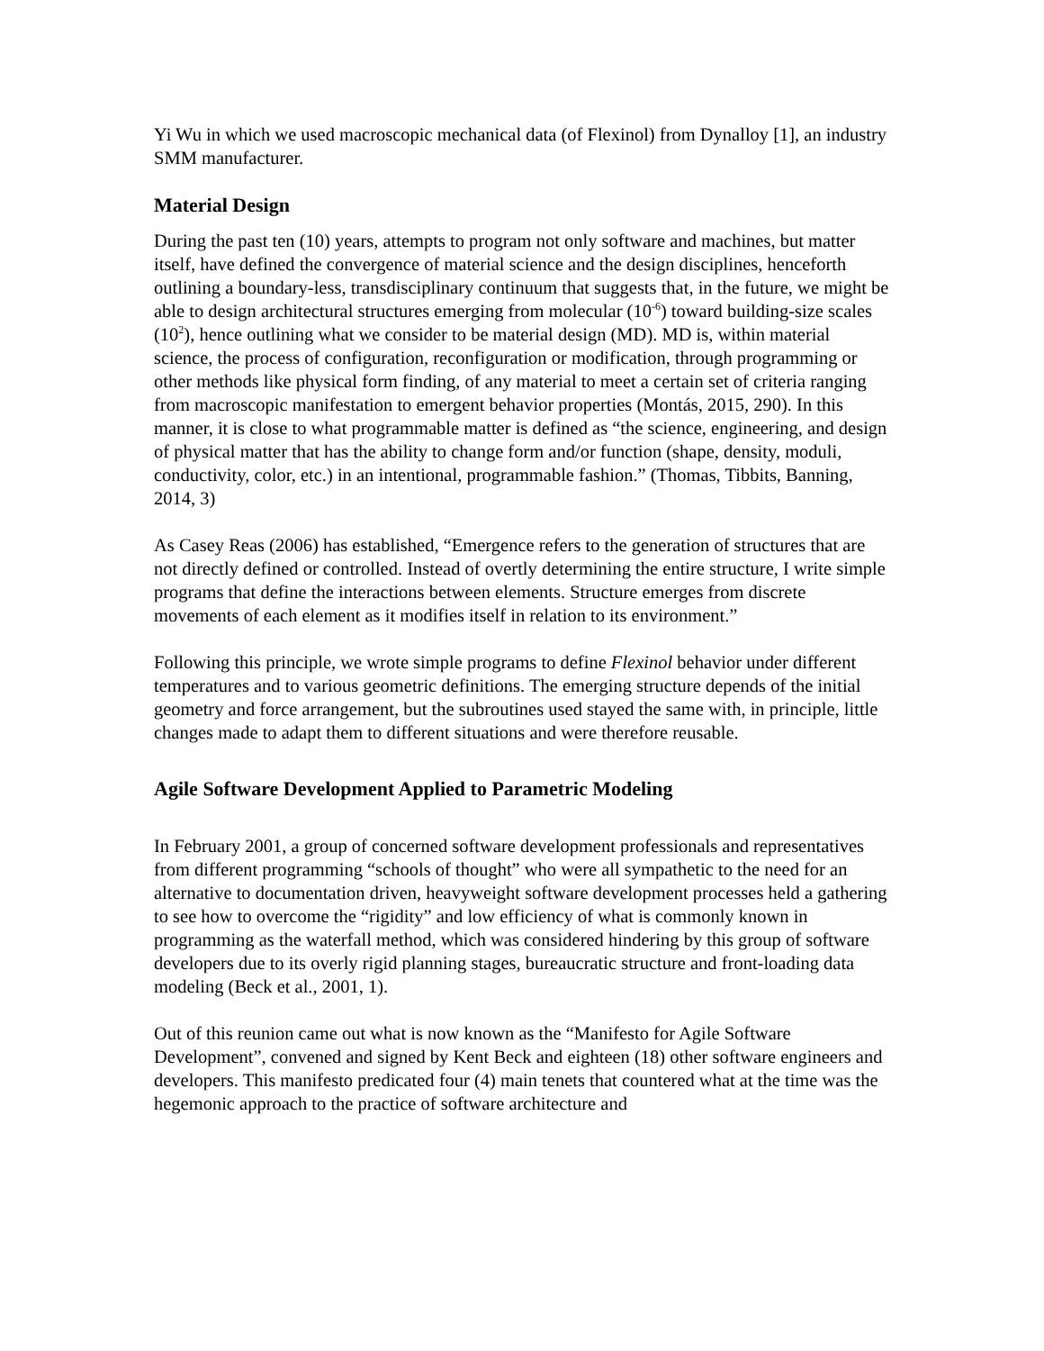Yi Wu in which we used macroscopic mechanical data (of Flexinol) from Dynalloy [1], an industry SMM manufacturer.
Material Design
During the past ten (10) years, attempts to program not only software and machines, but matter itself, have defined the convergence of material science and the design disciplines, henceforth outlining a boundary-less, transdisciplinary continuum that suggests that, in the future, we might be able to design architectural structures emerging from molecular (10<sup>-6</sup>) toward building-size scales (10<sup>2</sup>), hence outlining what we consider to be material design (MD). MD is, within material science, the process of configuration, reconfiguration or modification, through programming or other methods like physical form finding, of any material to meet a certain set of criteria ranging from macroscopic manifestation to emergent behavior properties (Montás, 2015, 290). In this manner, it is close to what programmable matter is defined as “the science, engineering, and design of physical matter that has the ability to change form and/or function (shape, density, moduli, conductivity, color, etc.) in an intentional, programmable fashion.” (Thomas, Tibbits, Banning, 2014, 3)
As Casey Reas (2006) has established, “Emergence refers to the generation of structures that are not directly defined or controlled. Instead of overtly determining the entire structure, I write simple programs that define the interactions between elements. Structure emerges from discrete movements of each element as it modifies itself in relation to its environment.”
Following this principle, we wrote simple programs to define Flexinol behavior under different temperatures and to various geometric definitions. The emerging structure depends of the initial geometry and force arrangement, but the subroutines used stayed the same with, in principle, little changes made to adapt them to different situations and were therefore reusable.
Agile Software Development Applied to Parametric Modeling
In February 2001, a group of concerned software development professionals and representatives from different programming “schools of thought” who were all sympathetic to the need for an alternative to documentation driven, heavyweight software development processes held a gathering to see how to overcome the “rigidity” and low efficiency of what is commonly known in programming as the waterfall method, which was considered hindering by this group of software developers due to its overly rigid planning stages, bureaucratic structure and front-loading data modeling (Beck et al., 2001, 1).
Out of this reunion came out what is now known as the “Manifesto for Agile Software Development”, convened and signed by Kent Beck and eighteen (18) other software engineers and developers. This manifesto predicated four (4) main tenets that countered what at the time was the hegemonic approach to the practice of software architecture and